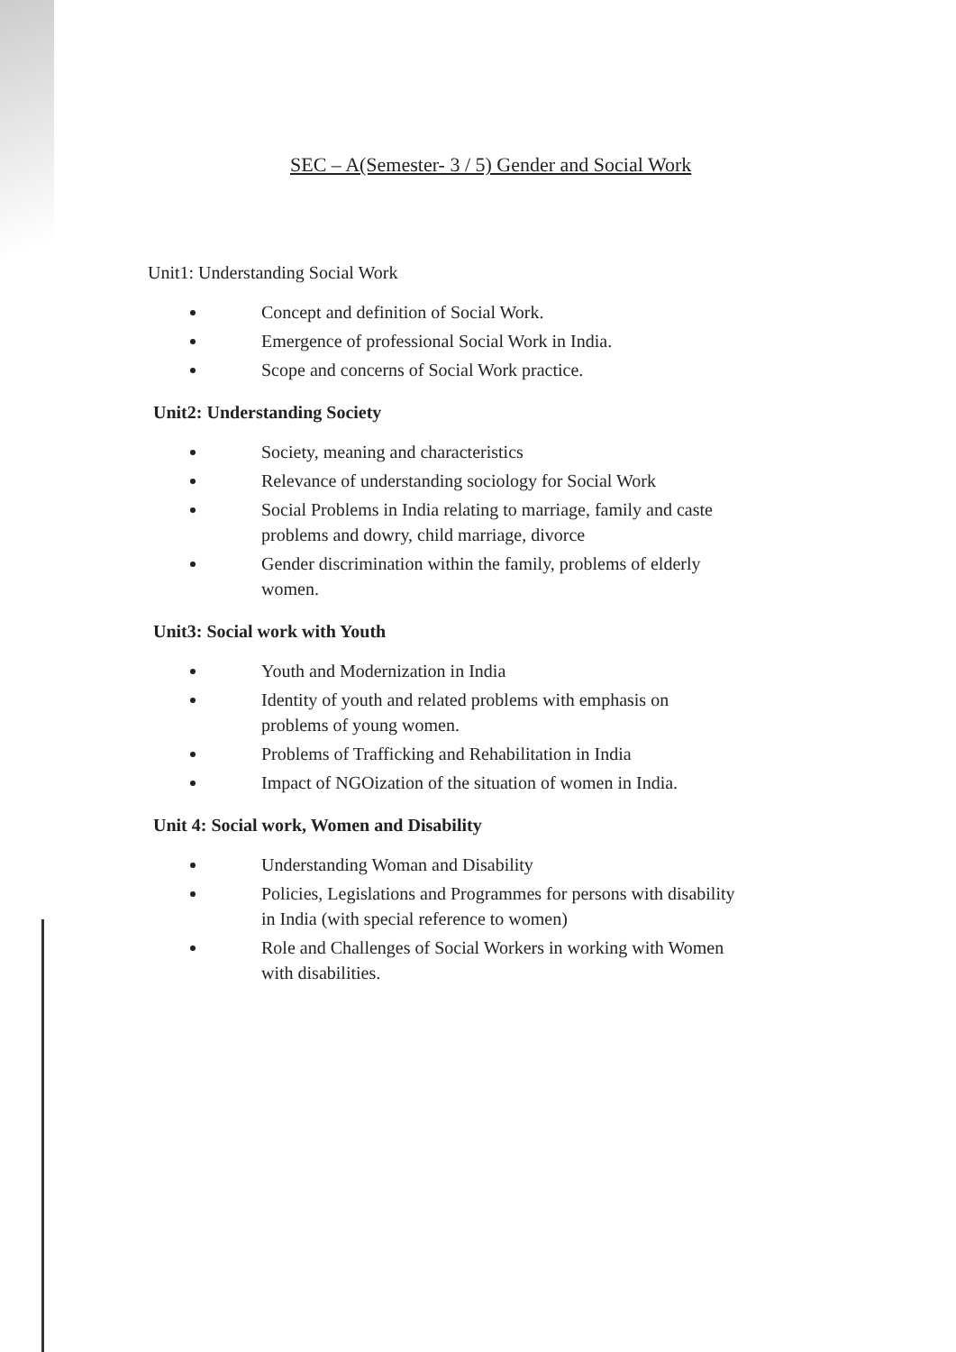SEC – A(Semester- 3 / 5) Gender and Social Work
Unit1: Understanding Social Work
Concept and definition of Social Work.
Emergence of professional Social Work in India.
Scope and concerns of Social Work practice.
Unit2: Understanding Society
Society, meaning and characteristics
Relevance of understanding sociology for Social Work
Social Problems in India relating to marriage, family and caste problems and dowry, child marriage, divorce
Gender discrimination within the family, problems of elderly women.
Unit3: Social work with Youth
Youth and Modernization in India
Identity of youth and related problems with emphasis on problems of young women.
Problems of Trafficking and Rehabilitation in India
Impact of NGOization of the situation of women in India.
Unit 4: Social work, Women and Disability
Understanding Woman and Disability
Policies, Legislations and Programmes for persons with disability in India (with special reference to women)
Role and Challenges of Social Workers in working with Women with disabilities.